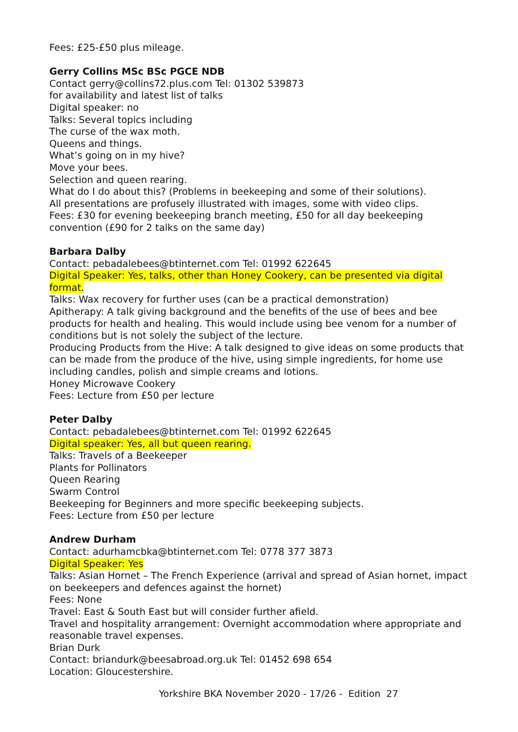Fees: £25-£50 plus mileage.
Gerry Collins MSc BSc PGCE NDB
Contact gerry@collins72.plus.com Tel: 01302 539873
for availability and latest list of talks
Digital speaker: no
Talks: Several topics including
The curse of the wax moth.
Queens and things.
What’s going on in my hive?
Move your bees.
Selection and queen rearing.
What do I do about this? (Problems in beekeeping and some of their solutions).
All presentations are profusely illustrated with images, some with video clips.
Fees: £30 for evening beekeeping branch meeting, £50 for all day beekeeping convention (£90 for 2 talks on the same day)
Barbara Dalby
Contact: pebadalebees@btinternet.com Tel: 01992 622645
Digital Speaker: Yes, talks, other than Honey Cookery, can be presented via digital format.
Talks: Wax recovery for further uses (can be a practical demonstration)
Apitherapy: A talk giving background and the benefits of the use of bees and bee products for health and healing. This would include using bee venom for a number of conditions but is not solely the subject of the lecture.
Producing Products from the Hive: A talk designed to give ideas on some products that can be made from the produce of the hive, using simple ingredients, for home use including candles, polish and simple creams and lotions.
Honey Microwave Cookery
Fees: Lecture from £50 per lecture
Peter Dalby
Contact: pebadalebees@btinternet.com Tel: 01992 622645
Digital speaker: Yes, all but queen rearing.
Talks: Travels of a Beekeeper
Plants for Pollinators
Queen Rearing
Swarm Control
Beekeeping for Beginners and more specific beekeeping subjects.
Fees: Lecture from £50 per lecture
Andrew Durham
Contact: adurhamcbka@btinternet.com Tel: 0778 377 3873
Digital Speaker: Yes
Talks: Asian Hornet – The French Experience (arrival and spread of Asian hornet, impact on beekeepers and defences against the hornet)
Fees: None
Travel: East & South East but will consider further afield.
Travel and hospitality arrangement: Overnight accommodation where appropriate and reasonable travel expenses.
Brian Durk
Contact: briandurk@beesabroad.org.uk Tel: 01452 698 654
Location: Gloucestershire.
Yorkshire BKA November 2020 - 17/26 - Edition 27